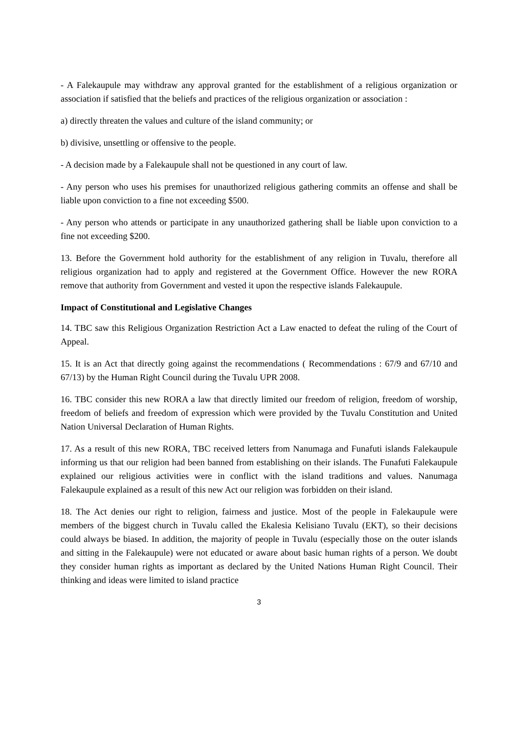- A Falekaupule may withdraw any approval granted for the establishment of a religious organization or association if satisfied that the beliefs and practices of the religious organization or association :
a) directly threaten the values and culture of the island community; or
b) divisive, unsettling or offensive to the people.
- A decision made by a Falekaupule shall not be questioned in any court of law.
- Any person who uses his premises for unauthorized religious gathering commits an offense and shall be liable upon conviction to a fine not exceeding $500.
- Any person who attends or participate in any unauthorized gathering shall be liable upon conviction to a fine not exceeding $200.
13. Before the Government hold authority for the establishment of any religion in Tuvalu, therefore all religious organization had to apply and registered at the Government Office. However the new RORA remove that authority from Government and vested it upon the respective islands Falekaupule.
Impact of Constitutional and Legislative Changes
14. TBC saw this Religious Organization Restriction Act a Law enacted to defeat the ruling of the Court of Appeal.
15. It is an Act that directly going against the recommendations ( Recommendations : 67/9 and 67/10 and 67/13) by the Human Right Council during the Tuvalu UPR 2008.
16. TBC consider this new RORA a law that directly limited our freedom of religion, freedom of worship, freedom of beliefs and freedom of expression which were provided by the Tuvalu Constitution and United Nation Universal Declaration of Human Rights.
17. As a result of this new RORA, TBC received letters from Nanumaga and Funafuti islands Falekaupule informing us that our religion had been banned from establishing on their islands. The Funafuti Falekaupule explained our religious activities were in conflict with the island traditions and values. Nanumaga Falekaupule explained as a result of this new Act our religion was forbidden on their island.
18. The Act denies our right to religion, fairness and justice. Most of the people in Falekaupule were members of the biggest church in Tuvalu called the Ekalesia Kelisiano Tuvalu (EKT), so their decisions could always be biased. In addition, the majority of people in Tuvalu (especially those on the outer islands and sitting in the Falekaupule) were not educated or aware about basic human rights of a person. We doubt they consider human rights as important as declared by the United Nations Human Right Council. Their thinking and ideas were limited to island practice
3